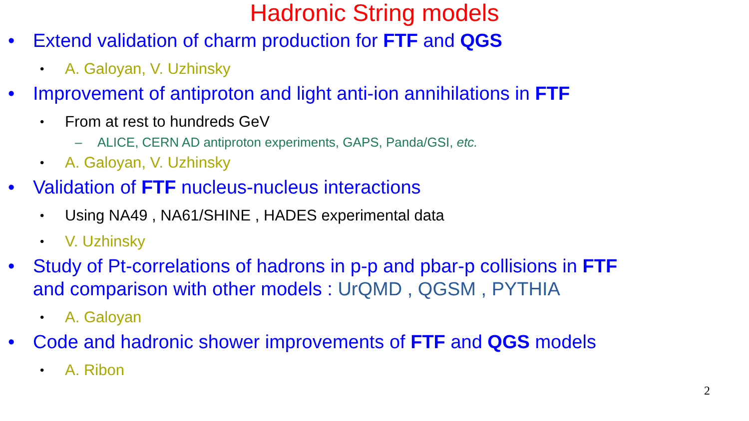Hadronic String models
• Extend validation of charm production for FTF and QGS
• A. Galoyan, V. Uzhinsky
• Improvement of antiproton and light anti-ion annihilations in FTF
• From at rest to hundreds GeV
– ALICE, CERN AD antiproton experiments, GAPS, Panda/GSI, etc.
• A. Galoyan, V. Uzhinsky
• Validation of FTF nucleus-nucleus interactions
• Using NA49 , NA61/SHINE , HADES experimental data
• V. Uzhinsky
• Study of Pt-correlations of hadrons in p-p and pbar-p collisions in FTF
and comparison with other models : UrQMD , QGSM , PYTHIA
• A. Galoyan
• Code and hadronic shower improvements of FTF and QGS models
• A. Ribon
2